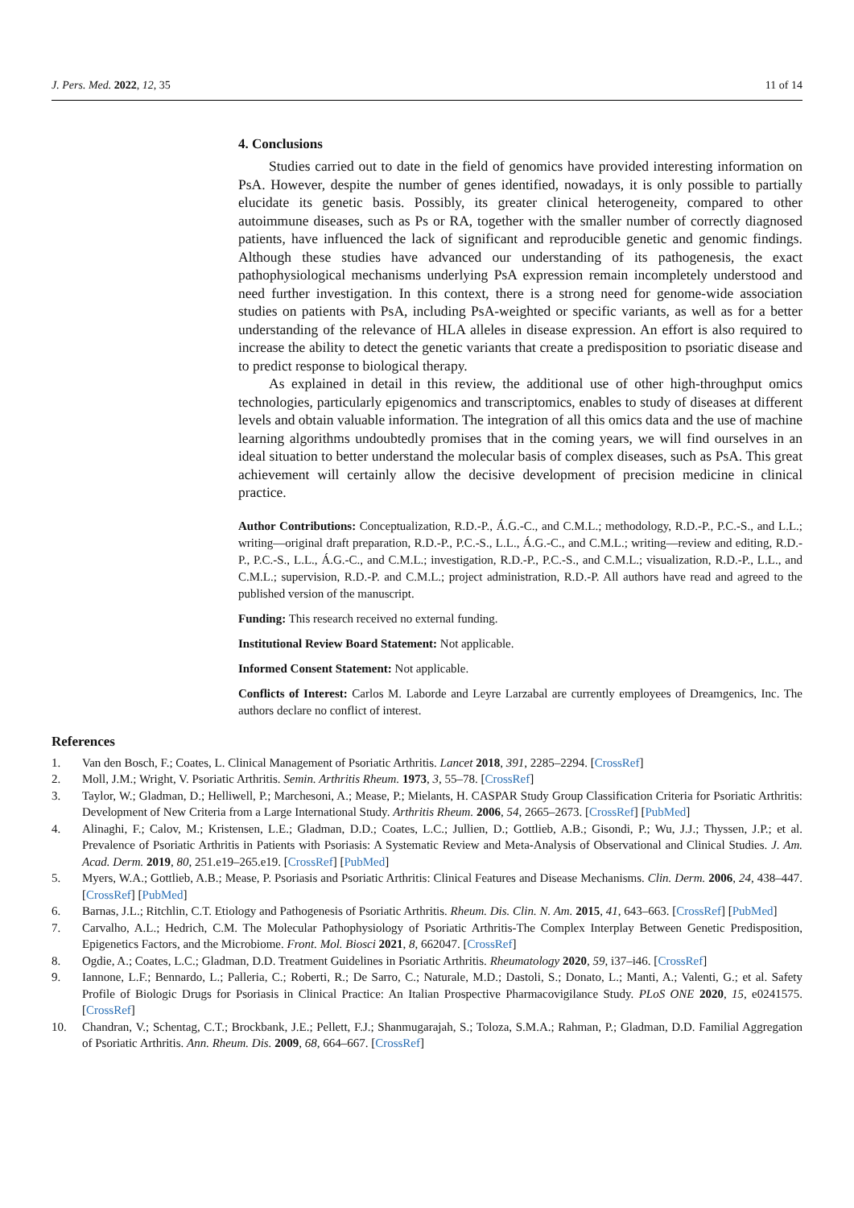J. Pers. Med. 2022, 12, 35 11 of 14
4. Conclusions
Studies carried out to date in the field of genomics have provided interesting information on PsA. However, despite the number of genes identified, nowadays, it is only possible to partially elucidate its genetic basis. Possibly, its greater clinical heterogeneity, compared to other autoimmune diseases, such as Ps or RA, together with the smaller number of correctly diagnosed patients, have influenced the lack of significant and reproducible genetic and genomic findings. Although these studies have advanced our understanding of its pathogenesis, the exact pathophysiological mechanisms underlying PsA expression remain incompletely understood and need further investigation. In this context, there is a strong need for genome-wide association studies on patients with PsA, including PsA-weighted or specific variants, as well as for a better understanding of the relevance of HLA alleles in disease expression. An effort is also required to increase the ability to detect the genetic variants that create a predisposition to psoriatic disease and to predict response to biological therapy.
As explained in detail in this review, the additional use of other high-throughput omics technologies, particularly epigenomics and transcriptomics, enables to study of diseases at different levels and obtain valuable information. The integration of all this omics data and the use of machine learning algorithms undoubtedly promises that in the coming years, we will find ourselves in an ideal situation to better understand the molecular basis of complex diseases, such as PsA. This great achievement will certainly allow the decisive development of precision medicine in clinical practice.
Author Contributions: Conceptualization, R.D.-P., Á.G.-C., and C.M.L.; methodology, R.D.-P., P.C.-S., and L.L.; writing—original draft preparation, R.D.-P., P.C.-S., L.L., Á.G.-C., and C.M.L.; writing—review and editing, R.D.-P., P.C.-S., L.L., Á.G.-C., and C.M.L.; investigation, R.D.-P., P.C.-S., and C.M.L.; visualization, R.D.-P., L.L., and C.M.L.; supervision, R.D.-P. and C.M.L.; project administration, R.D.-P. All authors have read and agreed to the published version of the manuscript.
Funding: This research received no external funding.
Institutional Review Board Statement: Not applicable.
Informed Consent Statement: Not applicable.
Conflicts of Interest: Carlos M. Laborde and Leyre Larzabal are currently employees of Dreamgenics, Inc. The authors declare no conflict of interest.
References
1. Van den Bosch, F.; Coates, L. Clinical Management of Psoriatic Arthritis. Lancet 2018, 391, 2285–2294. [CrossRef]
2. Moll, J.M.; Wright, V. Psoriatic Arthritis. Semin. Arthritis Rheum. 1973, 3, 55–78. [CrossRef]
3. Taylor, W.; Gladman, D.; Helliwell, P.; Marchesoni, A.; Mease, P.; Mielants, H. CASPAR Study Group Classification Criteria for Psoriatic Arthritis: Development of New Criteria from a Large International Study. Arthritis Rheum. 2006, 54, 2665–2673. [CrossRef] [PubMed]
4. Alinaghi, F.; Calov, M.; Kristensen, L.E.; Gladman, D.D.; Coates, L.C.; Jullien, D.; Gottlieb, A.B.; Gisondi, P.; Wu, J.J.; Thyssen, J.P.; et al. Prevalence of Psoriatic Arthritis in Patients with Psoriasis: A Systematic Review and Meta-Analysis of Observational and Clinical Studies. J. Am. Acad. Derm. 2019, 80, 251.e19–265.e19. [CrossRef] [PubMed]
5. Myers, W.A.; Gottlieb, A.B.; Mease, P. Psoriasis and Psoriatic Arthritis: Clinical Features and Disease Mechanisms. Clin. Derm. 2006, 24, 438–447. [CrossRef] [PubMed]
6. Barnas, J.L.; Ritchlin, C.T. Etiology and Pathogenesis of Psoriatic Arthritis. Rheum. Dis. Clin. N. Am. 2015, 41, 643–663. [CrossRef] [PubMed]
7. Carvalho, A.L.; Hedrich, C.M. The Molecular Pathophysiology of Psoriatic Arthritis-The Complex Interplay Between Genetic Predisposition, Epigenetics Factors, and the Microbiome. Front. Mol. Biosci 2021, 8, 662047. [CrossRef]
8. Ogdie, A.; Coates, L.C.; Gladman, D.D. Treatment Guidelines in Psoriatic Arthritis. Rheumatology 2020, 59, i37–i46. [CrossRef]
9. Iannone, L.F.; Bennardo, L.; Palleria, C.; Roberti, R.; De Sarro, C.; Naturale, M.D.; Dastoli, S.; Donato, L.; Manti, A.; Valenti, G.; et al. Safety Profile of Biologic Drugs for Psoriasis in Clinical Practice: An Italian Prospective Pharmacovigilance Study. PLoS ONE 2020, 15, e0241575. [CrossRef]
10. Chandran, V.; Schentag, C.T.; Brockbank, J.E.; Pellett, F.J.; Shanmugarajah, S.; Toloza, S.M.A.; Rahman, P.; Gladman, D.D. Familial Aggregation of Psoriatic Arthritis. Ann. Rheum. Dis. 2009, 68, 664–667. [CrossRef]